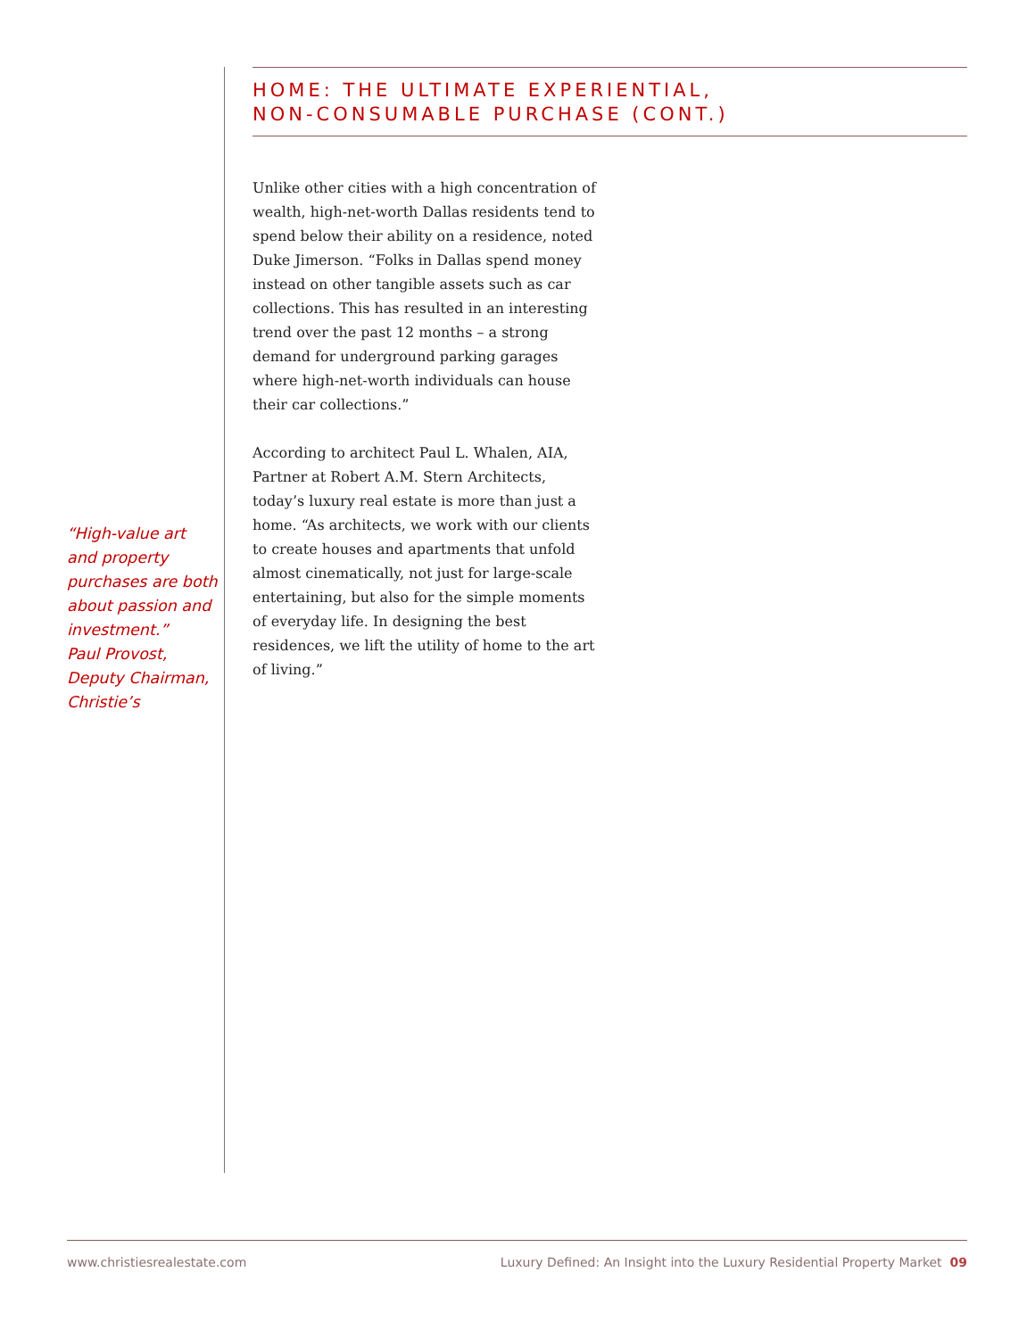HOME: THE ULTIMATE EXPERIENTIAL,
NON-CONSUMABLE PURCHASE (CONT.)
Unlike other cities with a high concentration of wealth, high-net-worth Dallas residents tend to spend below their ability on a residence, noted Duke Jimerson. “Folks in Dallas spend money instead on other tangible assets such as car collections. This has resulted in an interesting trend over the past 12 months – a strong demand for underground parking garages where high-net-worth individuals can house their car collections.”
According to architect Paul L. Whalen, AIA, Partner at Robert A.M. Stern Architects, today’s luxury real estate is more than just a home. “As architects, we work with our clients to create houses and apartments that unfold almost cinematically, not just for large-scale entertaining, but also for the simple moments of everyday life. In designing the best residences, we lift the utility of home to the art of living.”
“High-value art and property purchases are both about passion and investment.”
Paul Provost, Deputy Chairman, Christie’s
www.christiesrealestate.com Luxury Defined: An Insight into the Luxury Residential Property Market 09